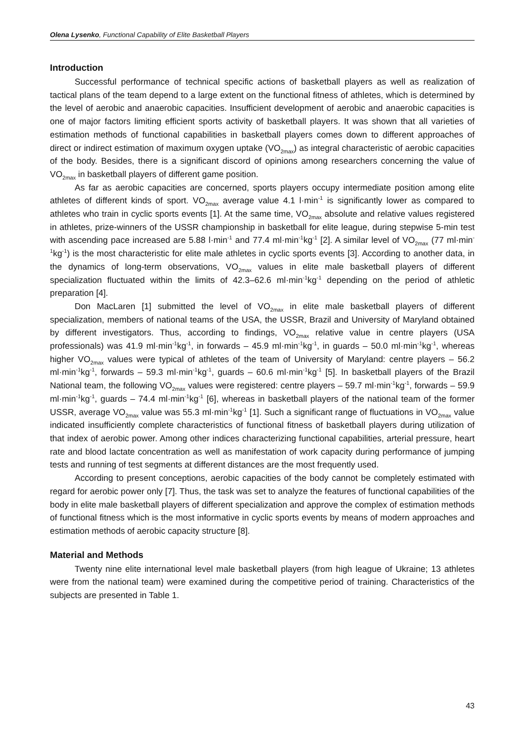Olena Lysenko, Functional Capability of Elite Basketball Players
Introduction
Successful performance of technical specific actions of basketball players as well as realization of tactical plans of the team depend to a large extent on the functional fitness of athletes, which is determined by the level of aerobic and anaerobic capacities. Insufficient development of aerobic and anaerobic capacities is one of major factors limiting efficient sports activity of basketball players. It was shown that all varieties of estimation methods of functional capabilities in basketball players comes down to different approaches of direct or indirect estimation of maximum oxygen uptake (VO<sub>2max</sub>) as integral characteristic of aerobic capacities of the body. Besides, there is a significant discord of opinions among researchers concerning the value of VO<sub>2max</sub> in basketball players of different game position.
As far as aerobic capacities are concerned, sports players occupy intermediate position among elite athletes of different kinds of sport. VO<sub>2max</sub> average value 4.1 l·min<sup>-1</sup> is significantly lower as compared to athletes who train in cyclic sports events [1]. At the same time, VO<sub>2max</sub> absolute and relative values registered in athletes, prize-winners of the USSR championship in basketball for elite league, during stepwise 5-min test with ascending pace increased are 5.88 l·min<sup>-1</sup> and 77.4 ml·min<sup>-1</sup>kg<sup>-1</sup> [2]. A similar level of VO<sub>2max</sub> (77 ml·min<sup>-1</sup>kg<sup>-1</sup>) is the most characteristic for elite male athletes in cyclic sports events [3]. According to another data, in the dynamics of long-term observations, VO<sub>2max</sub> values in elite male basketball players of different specialization fluctuated within the limits of 42.3–62.6 ml·min<sup>-1</sup>kg<sup>-1</sup> depending on the period of athletic preparation [4].
Don MacLaren [1] submitted the level of VO<sub>2max</sub> in elite male basketball players of different specialization, members of national teams of the USA, the USSR, Brazil and University of Maryland obtained by different investigators. Thus, according to findings, VO<sub>2max</sub> relative value in centre players (USA professionals) was 41.9 ml·min<sup>-1</sup>kg<sup>-1</sup>, in forwards – 45.9 ml·min<sup>-1</sup>kg<sup>-1</sup>, in guards – 50.0 ml·min<sup>-1</sup>kg<sup>-1</sup>, whereas higher VO<sub>2max</sub> values were typical of athletes of the team of University of Maryland: centre players – 56.2 ml·min<sup>-1</sup>kg<sup>-1</sup>, forwards – 59.3 ml·min<sup>-1</sup>kg<sup>-1</sup>, guards – 60.6 ml·min<sup>-1</sup>kg<sup>-1</sup> [5]. In basketball players of the Brazil National team, the following VO<sub>2max</sub> values were registered: centre players – 59.7 ml·min<sup>-1</sup>kg<sup>-1</sup>, forwards – 59.9 ml·min<sup>-1</sup>kg<sup>-1</sup>, guards – 74.4 ml·min<sup>-1</sup>kg<sup>-1</sup> [6], whereas in basketball players of the national team of the former USSR, average VO<sub>2max</sub> value was 55.3 ml·min<sup>-1</sup>kg<sup>-1</sup> [1]. Such a significant range of fluctuations in VO<sub>2max</sub> value indicated insufficiently complete characteristics of functional fitness of basketball players during utilization of that index of aerobic power. Among other indices characterizing functional capabilities, arterial pressure, heart rate and blood lactate concentration as well as manifestation of work capacity during performance of jumping tests and running of test segments at different distances are the most frequently used.
According to present conceptions, aerobic capacities of the body cannot be completely estimated with regard for aerobic power only [7]. Thus, the task was set to analyze the features of functional capabilities of the body in elite male basketball players of different specialization and approve the complex of estimation methods of functional fitness which is the most informative in cyclic sports events by means of modern approaches and estimation methods of aerobic capacity structure [8].
Material and Methods
Twenty nine elite international level male basketball players (from high league of Ukraine; 13 athletes were from the national team) were examined during the competitive period of training. Characteristics of the subjects are presented in Table 1.
43